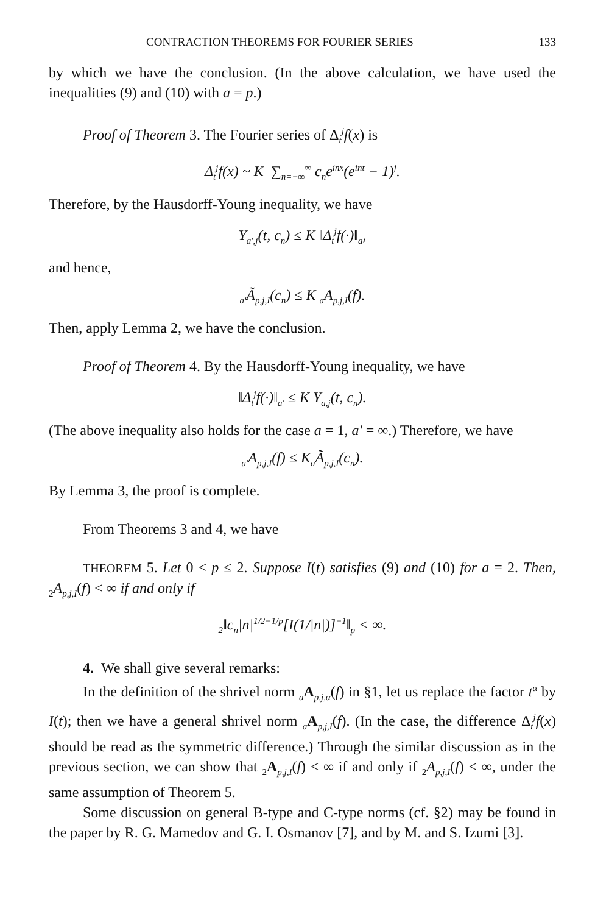CONTRACTION THEOREMS FOR FOURIER SERIES 133
by which we have the conclusion. (In the above calculation, we have used the inequalities (9) and (10) with a = p.)
Proof of Theorem 3. The Fourier series of Δ<sub>t</sub><sup>j</sup>f(x) is
Δ<sub>t</sub><sup>j</sup>f(x) ~ K ∑<sub>n=−∞</sub><sup>∞</sup> c<sub>n</sub>e<sup>inx</sup>(e<sup>int</sup> − 1)<sup>j</sup>.
Therefore, by the Hausdorff-Young inequality, we have
Y<sub>a′,j</sub>(t, c<sub>n</sub>) ≤ K ‖Δ<sub>t</sub><sup>j</sup>f(·)‖<sub>a</sub>,
and hence,
<sub>a′</sub>Ã<sub>p,j,I</sub>(c<sub>n</sub>) ≤ K <sub>a</sub>A<sub>p,j,I</sub>(f).
Then, apply Lemma 2, we have the conclusion.
Proof of Theorem 4. By the Hausdorff-Young inequality, we have
‖Δ<sub>t</sub><sup>j</sup>f(·)‖<sub>a′</sub> ≤ K Y<sub>a,j</sub>(t, c<sub>n</sub>).
(The above inequality also holds for the case a = 1, a′ = ∞.) Therefore, we have
<sub>a′</sub>A<sub>p,j,I</sub>(f) ≤ K<sub>a</sub>Ã<sub>p,j,I</sub>(c<sub>n</sub>).
By Lemma 3, the proof is complete.
From Theorems 3 and 4, we have
THEOREM 5. Let 0 < p ≤ 2. Suppose I(t) satisfies (9) and (10) for a = 2. Then, <sub>2</sub>A<sub>p,j,I</sub>(f) < ∞ if and only if
<sub>2</sub>‖c<sub>n</sub>|n|<sup>1/2−1/p</sup>[I(1/|n|)]<sup>−1</sup>‖<sub>p</sub> < ∞.
4. We shall give several remarks:
In the definition of the shrivel norm <sub>a</sub>A<sub>p,j,α</sub>(f) in §1, let us replace the factor t<sup>α</sup> by I(t); then we have a general shrivel norm <sub>a</sub>A<sub>p,j,I</sub>(f). (In the case, the difference Δ<sub>t</sub><sup>j</sup>f(x) should be read as the symmetric difference.) Through the similar discussion as in the previous section, we can show that <sub>2</sub>A<sub>p,j,I</sub>(f) < ∞ if and only if <sub>2</sub>A<sub>p,j,I</sub>(f) < ∞, under the same assumption of Theorem 5.
Some discussion on general B-type and C-type norms (cf. §2) may be found in the paper by R. G. Mamedov and G. I. Osmanov [7], and by M. and S. Izumi [3].